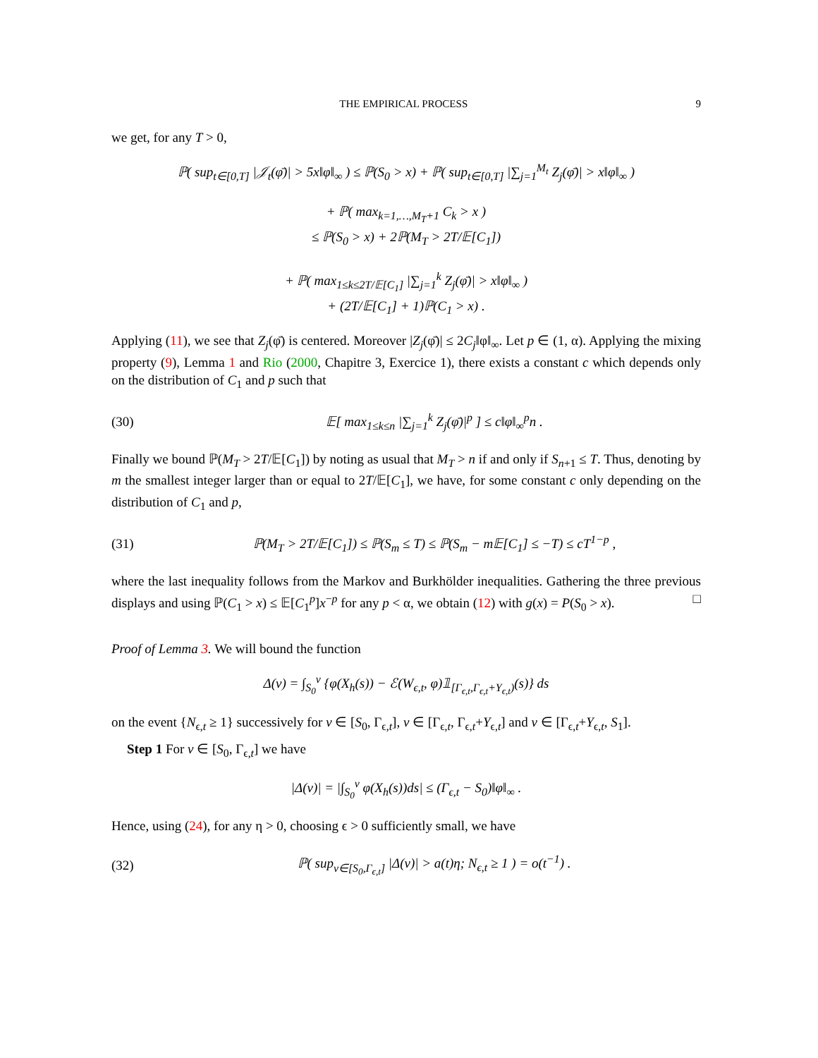THE EMPIRICAL PROCESS 9
we get, for any T > 0,
ℙ( sup<sub>t∈[0,T]</sub> |𝒥<sub>t</sub>(φ̄)| > 5x‖φ‖<sub>∞</sub> ) ≤ ℙ(S<sub>0</sub> > x) + ℙ( sup<sub>t∈[0,T]</sub> |∑<sub>j=1</sub><sup>M<sub>t</sub></sup> Z<sub>j</sub>(φ̄)| > x‖φ‖<sub>∞</sub> )
+ ℙ( max<sub>k=1,…,M<sub>T</sub>+1</sub> C<sub>k</sub> > x )
≤ ℙ(S<sub>0</sub> > x) + 2ℙ(M<sub>T</sub> > 2T/𝔼[C<sub>1</sub>])
+ ℙ( max<sub>1≤k≤2T/𝔼[C<sub>1</sub>]</sub> |∑<sub>j=1</sub><sup>k</sup> Z<sub>j</sub>(φ̄)| > x‖φ‖<sub>∞</sub> )
+ (2T/𝔼[C<sub>1</sub>] + 1)ℙ(C<sub>1</sub> > x) .
Applying (11), we see that Z<sub>j</sub>(φ̄) is centered. Moreover |Z<sub>j</sub>(φ̄)| ≤ 2C<sub>j</sub>‖φ‖<sub>∞</sub>. Let p ∈ (1, α). Applying the mixing property (9), Lemma 1 and Rio (2000, Chapitre 3, Exercice 1), there exists a constant c which depends only on the distribution of C<sub>1</sub> and p such that
(30) 𝔼[ max<sub>1≤k≤n</sub> |∑<sub>j=1</sub><sup>k</sup> Z<sub>j</sub>(φ̄)|<sup>p</sup> ] ≤ c‖φ‖<sub>∞</sub><sup>p</sup>n .
Finally we bound ℙ(M<sub>T</sub> > 2T/𝔼[C<sub>1</sub>]) by noting as usual that M<sub>T</sub> > n if and only if S<sub>n+1</sub> ≤ T. Thus, denoting by m the smallest integer larger than or equal to 2T/𝔼[C<sub>1</sub>], we have, for some constant c only depending on the distribution of C<sub>1</sub> and p,
(31) ℙ(M<sub>T</sub> > 2T/𝔼[C<sub>1</sub>]) ≤ ℙ(S<sub>m</sub> ≤ T) ≤ ℙ(S<sub>m</sub> − m𝔼[C<sub>1</sub>] ≤ −T) ≤ cT<sup>1−p</sup> ,
where the last inequality follows from the Markov and Burkhölder inequalities. Gathering the three previous displays and using ℙ(C<sub>1</sub> > x) ≤ 𝔼[C<sub>1</sub><sup>p</sup>]x<sup>−p</sup> for any p < α, we obtain (12) with g(x) = P(S<sub>0</sub> > x). □
Proof of Lemma 3. We will bound the function
Δ(v) = ∫<sub>S<sub>0</sub></sub><sup>v</sup> {φ(X<sub>h</sub>(s)) − ℰ(W<sub>ϵ,t</sub>, φ)𝟙<sub>[Γ<sub>ϵ,t</sub>,Γ<sub>ϵ,t</sub>+Y<sub>ϵ,t</sub>)</sub>(s)} ds
on the event {N<sub>ϵ,t</sub> ≥ 1} successively for v ∈ [S<sub>0</sub>, Γ<sub>ϵ,t</sub>], v ∈ [Γ<sub>ϵ,t</sub>, Γ<sub>ϵ,t</sub>+Y<sub>ϵ,t</sub>] and v ∈ [Γ<sub>ϵ,t</sub>+Y<sub>ϵ,t</sub>, S<sub>1</sub>].
Step 1 For v ∈ [S<sub>0</sub>, Γ<sub>ϵ,t</sub>] we have
|Δ(v)| = |∫<sub>S<sub>0</sub></sub><sup>v</sup> φ(X<sub>h</sub>(s))ds| ≤ (Γ<sub>ϵ,t</sub> − S<sub>0</sub>)‖φ‖<sub>∞</sub> .
Hence, using (24), for any η > 0, choosing ϵ > 0 sufficiently small, we have
(32) ℙ( sup<sub>v∈[S<sub>0</sub>,Γ<sub>ϵ,t</sub>]</sub> |Δ(v)| > a(t)η; N<sub>ϵ,t</sub> ≥ 1 ) = o(t<sup>−1</sup>) .